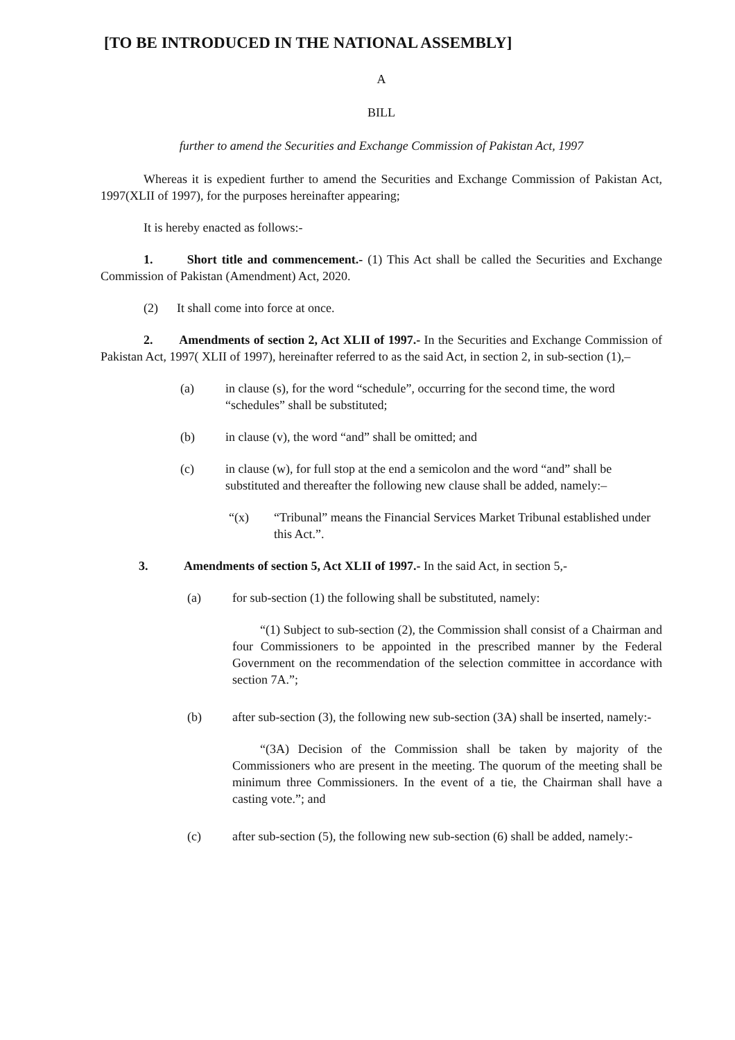[TO BE INTRODUCED IN THE NATIONAL ASSEMBLY]
A
BILL
further to amend the Securities and Exchange Commission of Pakistan Act, 1997
Whereas it is expedient further to amend the Securities and Exchange Commission of Pakistan Act, 1997(XLII of 1997), for the purposes hereinafter appearing;
It is hereby enacted as follows:-
1. Short title and commencement.- (1) This Act shall be called the Securities and Exchange Commission of Pakistan (Amendment) Act, 2020.
(2) It shall come into force at once.
2. Amendments of section 2, Act XLII of 1997.- In the Securities and Exchange Commission of Pakistan Act, 1997( XLII of 1997), hereinafter referred to as the said Act, in section 2, in sub-section (1),–
(a) in clause (s), for the word “schedule”, occurring for the second time, the word “schedules” shall be substituted;
(b) in clause (v), the word “and” shall be omitted; and
(c) in clause (w), for full stop at the end a semicolon and the word “and” shall be substituted and thereafter the following new clause shall be added, namely:–
“(x) “Tribunal” means the Financial Services Market Tribunal established under this Act.”.
3. Amendments of section 5, Act XLII of 1997.- In the said Act, in section 5,-
(a) for sub-section (1) the following shall be substituted, namely:
“(1) Subject to sub-section (2), the Commission shall consist of a Chairman and four Commissioners to be appointed in the prescribed manner by the Federal Government on the recommendation of the selection committee in accordance with section 7A.”;
(b) after sub-section (3), the following new sub-section (3A) shall be inserted, namely:-
“(3A) Decision of the Commission shall be taken by majority of the Commissioners who are present in the meeting. The quorum of the meeting shall be minimum three Commissioners. In the event of a tie, the Chairman shall have a casting vote.”; and
(c) after sub-section (5), the following new sub-section (6) shall be added, namely:-